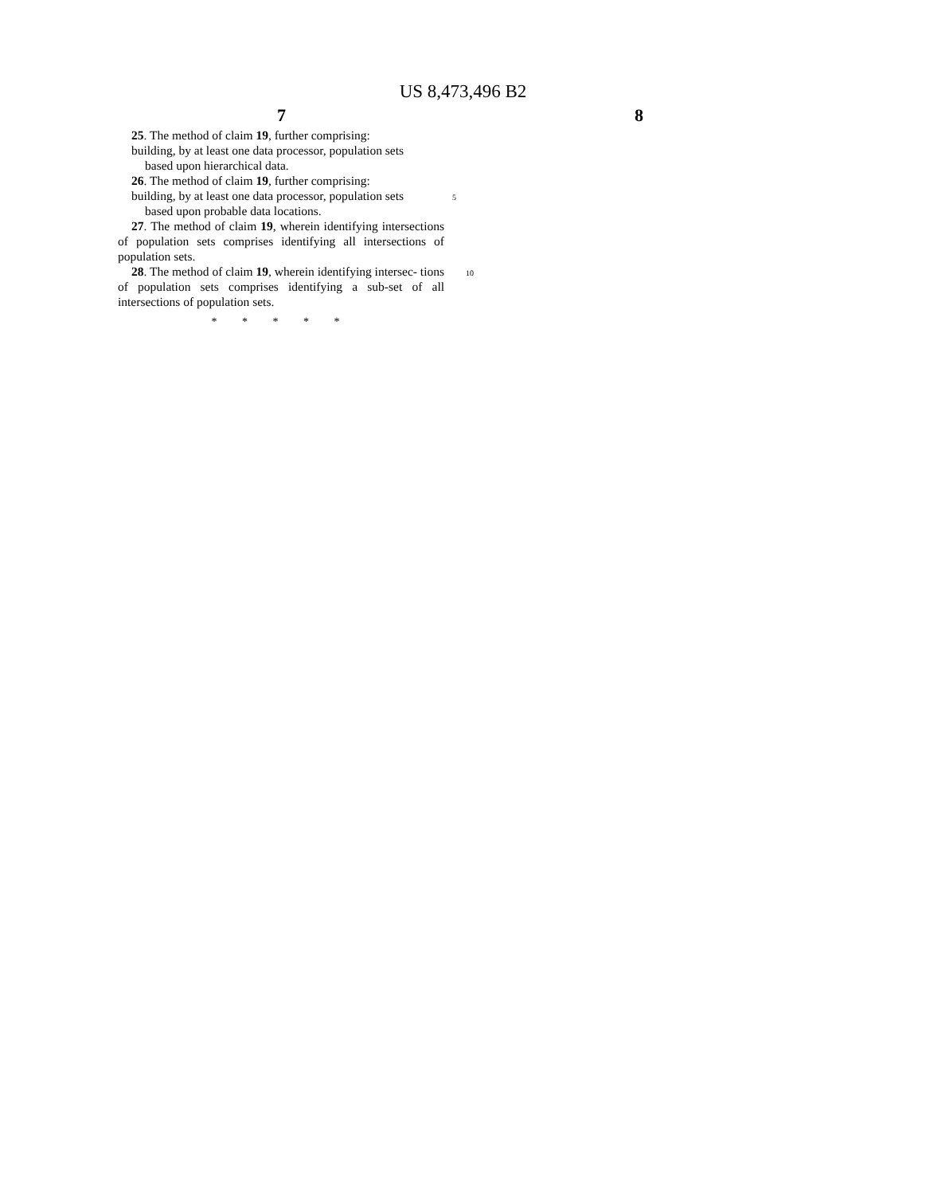US 8,473,496 B2
7 8
25. The method of claim 19, further comprising:
building, by at least one data processor, population sets
based upon hierarchical data.
26. The method of claim 19, further comprising:
building, by at least one data processor, population sets
5
based upon probable data locations.
27. The method of claim 19, wherein identifying intersections of population sets comprises identifying all intersections of population sets.
28. The method of claim 19, wherein identifying intersec-
10
tions of population sets comprises identifying a sub-set of all intersections of population sets.
* * * * *